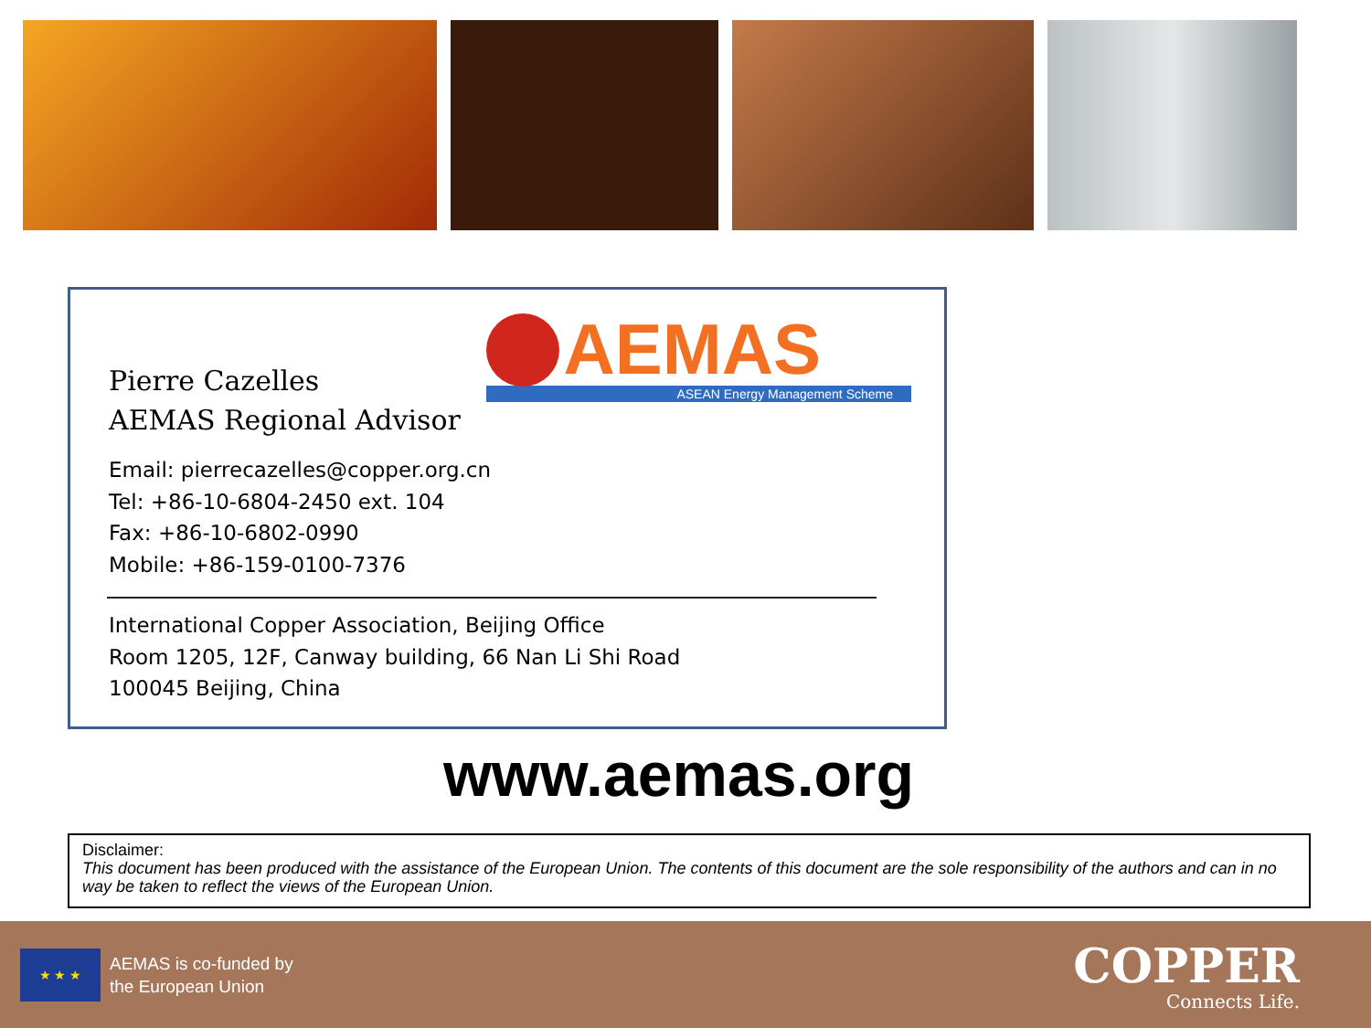AEMAS
ASEAN Energy Management Scheme
Pierre Cazelles
AEMAS Regional Advisor
Email: pierrecazelles@copper.org.cn
Tel: +86-10-6804-2450 ext. 104
Fax: +86-10-6802-0990
Mobile: +86-159-0100-7376
International Copper Association, Beijing Office
Room 1205, 12F, Canway building, 66 Nan Li Shi Road
100045 Beijing, China
www.aemas.org
Disclaimer:
This document has been produced with the assistance of the European Union. The contents of this document are the sole responsibility of the authors and can in no way be taken to reflect the views of the European Union.
★ ★ ★
AEMAS is co-funded by
the European Union
COPPER
Connects Life.